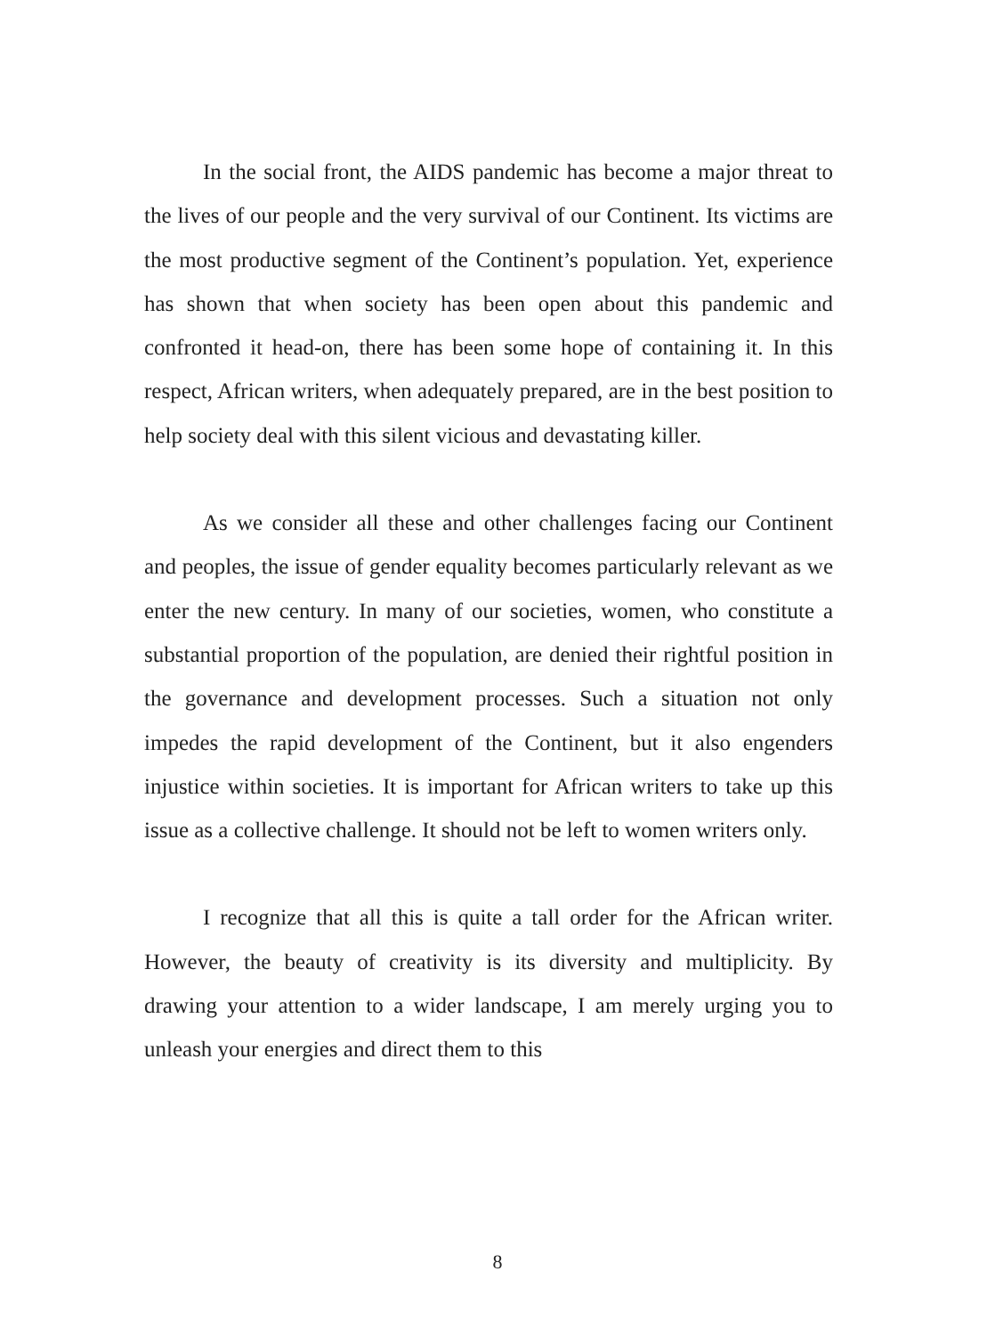In the social front, the AIDS pandemic has become a major threat to the lives of our people and the very survival of our Continent. Its victims are the most productive segment of the Continent’s population. Yet, experience has shown that when society has been open about this pandemic and confronted it head-on, there has been some hope of containing it. In this respect, African writers, when adequately prepared, are in the best position to help society deal with this silent vicious and devastating killer.
As we consider all these and other challenges facing our Continent and peoples, the issue of gender equality becomes particularly relevant as we enter the new century. In many of our societies, women, who constitute a substantial proportion of the population, are denied their rightful position in the governance and development processes. Such a situation not only impedes the rapid development of the Continent, but it also engenders injustice within societies. It is important for African writers to take up this issue as a collective challenge. It should not be left to women writers only.
I recognize that all this is quite a tall order for the African writer. However, the beauty of creativity is its diversity and multiplicity. By drawing your attention to a wider landscape, I am merely urging you to unleash your energies and direct them to this
8